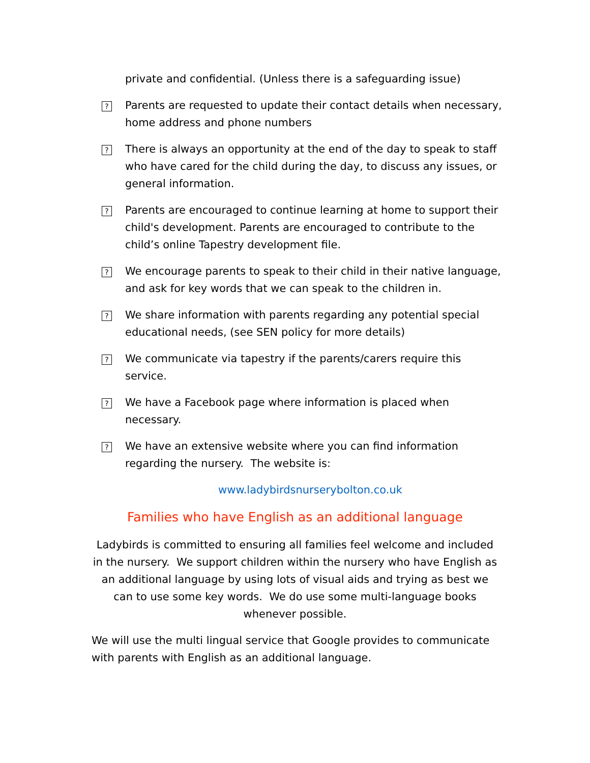private and confidential. (Unless there is a safeguarding issue)
?
Parents are requested to update their contact details when necessary, home address and phone numbers
?
There is always an opportunity at the end of the day to speak to staff who have cared for the child during the day, to discuss any issues, or general information.
?
Parents are encouraged to continue learning at home to support their child's development. Parents are encouraged to contribute to the child’s online Tapestry development file.
?
We encourage parents to speak to their child in their native language, and ask for key words that we can speak to the children in.
?
We share information with parents regarding any potential special educational needs, (see SEN policy for more details)
?
We communicate via tapestry if the parents/carers require this service.
?
We have a Facebook page where information is placed when necessary.
?
We have an extensive website where you can find information regarding the nursery. The website is:
www.ladybirdsnurserybolton.co.uk
Families who have English as an additional language
Ladybirds is committed to ensuring all families feel welcome and included in the nursery. We support children within the nursery who have English as an additional language by using lots of visual aids and trying as best we can to use some key words. We do use some multi-language books whenever possible.
We will use the multi lingual service that Google provides to communicate with parents with English as an additional language.